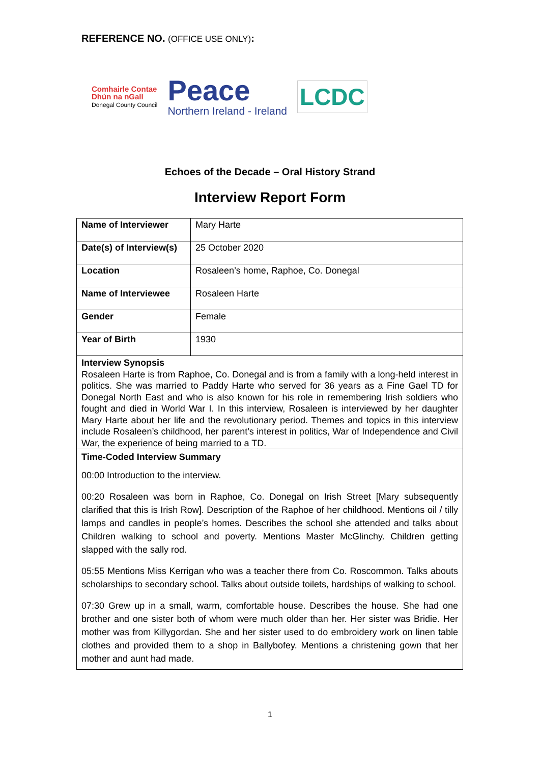REFERENCE NO. (OFFICE USE ONLY):
Comhairle Contae
Dhún na nGall
Donegal County Council
Peace
Northern Ireland - Ireland
LCDC
Echoes of the Decade – Oral History Strand
Interview Report Form
| Name of Interviewer | Mary Harte |
| Date(s) of Interview(s) | 25 October 2020 |
| Location | Rosaleen’s home, Raphoe, Co. Donegal |
| Name of Interviewee | Rosaleen Harte |
| Gender | Female |
| Year of Birth | 1930 |
Interview Synopsis
Rosaleen Harte is from Raphoe, Co. Donegal and is from a family with a long-held interest in politics. She was married to Paddy Harte who served for 36 years as a Fine Gael TD for Donegal North East and who is also known for his role in remembering Irish soldiers who fought and died in World War I. In this interview, Rosaleen is interviewed by her daughter Mary Harte about her life and the revolutionary period. Themes and topics in this interview include Rosaleen’s childhood, her parent’s interest in politics, War of Independence and Civil War, the experience of being married to a TD.
Time-Coded Interview Summary
00:00 Introduction to the interview.
00:20 Rosaleen was born in Raphoe, Co. Donegal on Irish Street [Mary subsequently clarified that this is Irish Row]. Description of the Raphoe of her childhood. Mentions oil / tilly lamps and candles in people’s homes. Describes the school she attended and talks about Children walking to school and poverty. Mentions Master McGlinchy. Children getting slapped with the sally rod.
05:55 Mentions Miss Kerrigan who was a teacher there from Co. Roscommon. Talks abouts scholarships to secondary school. Talks about outside toilets, hardships of walking to school.
07:30 Grew up in a small, warm, comfortable house. Describes the house. She had one brother and one sister both of whom were much older than her. Her sister was Bridie. Her mother was from Killygordan. She and her sister used to do embroidery work on linen table clothes and provided them to a shop in Ballybofey. Mentions a christening gown that her mother and aunt had made.
1